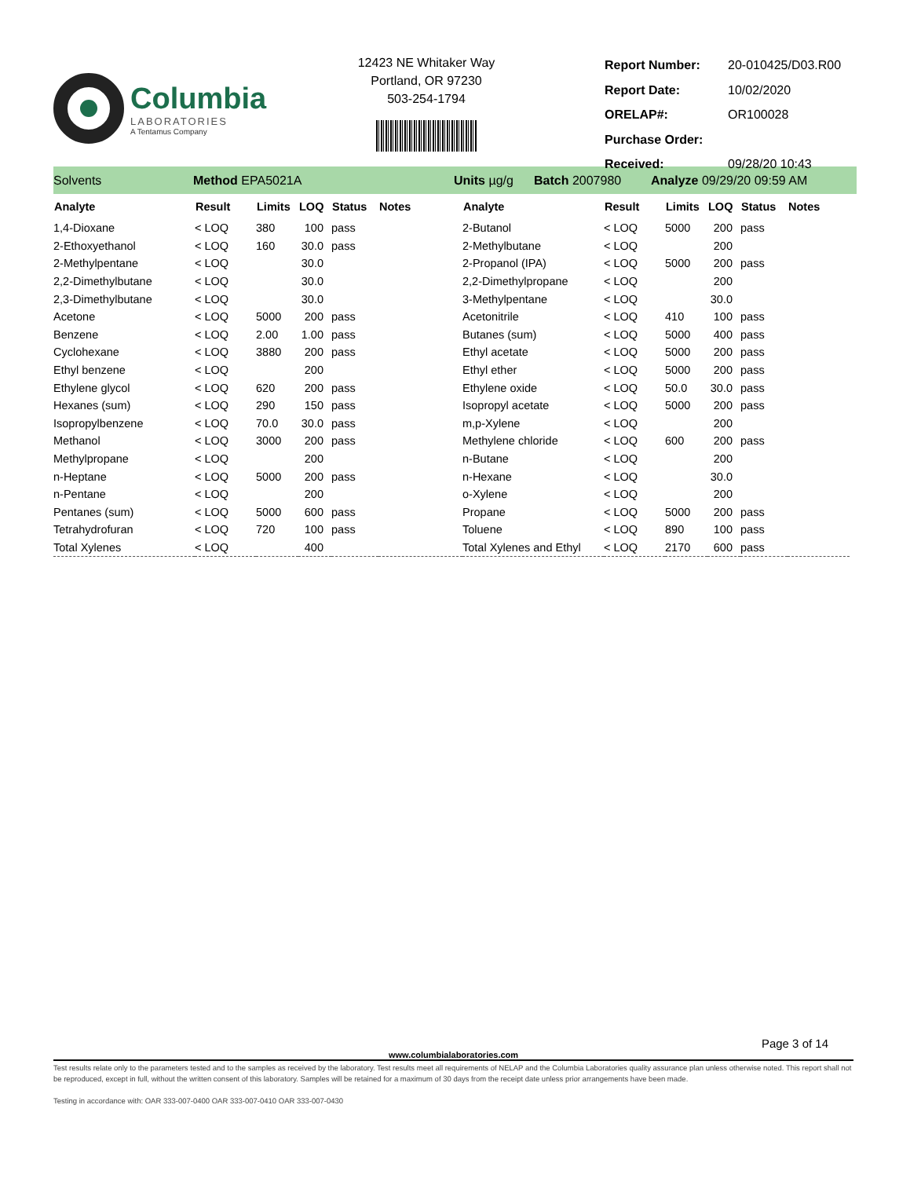Columbia
LABORATORIES
A Tentamus Company
12423 NE Whitaker Way
Portland, OR 97230
503-254-1794
| Report Number: | 20-010425/D03.R00 |
| Report Date: | 10/02/2020 |
| ORELAP#: | OR100028 |
| Purchase Order: | |
| Received: | 09/28/20 10:43 |
Solvents Method EPA5021A Units µg/g Batch 2007980 Analyze 09/29/20 09:59 AM
| Analyte | Result | Limits | LOQ | Status | Notes | Analyte | Result | Limits | LOQ | Status | Notes |
| --- | --- | --- | --- | --- | --- | --- | --- | --- | --- | --- | --- |
| 1,4-Dioxane | < LOQ | 380 | 100 | pass | | 2-Butanol | < LOQ | 5000 | 200 | pass | |
| 2-Ethoxyethanol | < LOQ | 160 | 30.0 | pass | | 2-Methylbutane | < LOQ | | 200 | | |
| 2-Methylpentane | < LOQ | | 30.0 | | | 2-Propanol (IPA) | < LOQ | 5000 | 200 | pass | |
| 2,2-Dimethylbutane | < LOQ | | 30.0 | | | 2,2-Dimethylpropane | < LOQ | | 200 | | |
| 2,3-Dimethylbutane | < LOQ | | 30.0 | | | 3-Methylpentane | < LOQ | | 30.0 | | |
| Acetone | < LOQ | 5000 | 200 | pass | | Acetonitrile | < LOQ | 410 | 100 | pass | |
| Benzene | < LOQ | 2.00 | 1.00 | pass | | Butanes (sum) | < LOQ | 5000 | 400 | pass | |
| Cyclohexane | < LOQ | 3880 | 200 | pass | | Ethyl acetate | < LOQ | 5000 | 200 | pass | |
| Ethyl benzene | < LOQ | | 200 | | | Ethyl ether | < LOQ | 5000 | 200 | pass | |
| Ethylene glycol | < LOQ | 620 | 200 | pass | | Ethylene oxide | < LOQ | 50.0 | 30.0 | pass | |
| Hexanes (sum) | < LOQ | 290 | 150 | pass | | Isopropyl acetate | < LOQ | 5000 | 200 | pass | |
| Isopropylbenzene | < LOQ | 70.0 | 30.0 | pass | | m,p-Xylene | < LOQ | | 200 | | |
| Methanol | < LOQ | 3000 | 200 | pass | | Methylene chloride | < LOQ | 600 | 200 | pass | |
| Methylpropane | < LOQ | | 200 | | | n-Butane | < LOQ | | 200 | | |
| n-Heptane | < LOQ | 5000 | 200 | pass | | n-Hexane | < LOQ | | 30.0 | | |
| n-Pentane | < LOQ | | 200 | | | o-Xylene | < LOQ | | 200 | | |
| Pentanes (sum) | < LOQ | 5000 | 600 | pass | | Propane | < LOQ | 5000 | 200 | pass | |
| Tetrahydrofuran | < LOQ | 720 | 100 | pass | | Toluene | < LOQ | 890 | 100 | pass | |
| Total Xylenes | < LOQ | | 400 | | | Total Xylenes and Ethyl | < LOQ | 2170 | 600 | pass | |
Page 3 of 14
www.columbialaboratories.com
Test results relate only to the parameters tested and to the samples as received by the laboratory. Test results meet all requirements of NELAP and the Columbia Laboratories quality assurance plan unless otherwise noted. This report shall not be reproduced, except in full, without the written consent of this laboratory. Samples will be retained for a maximum of 30 days from the receipt date unless prior arrangements have been made.
Testing in accordance with: OAR 333-007-0400 OAR 333-007-0410 OAR 333-007-0430